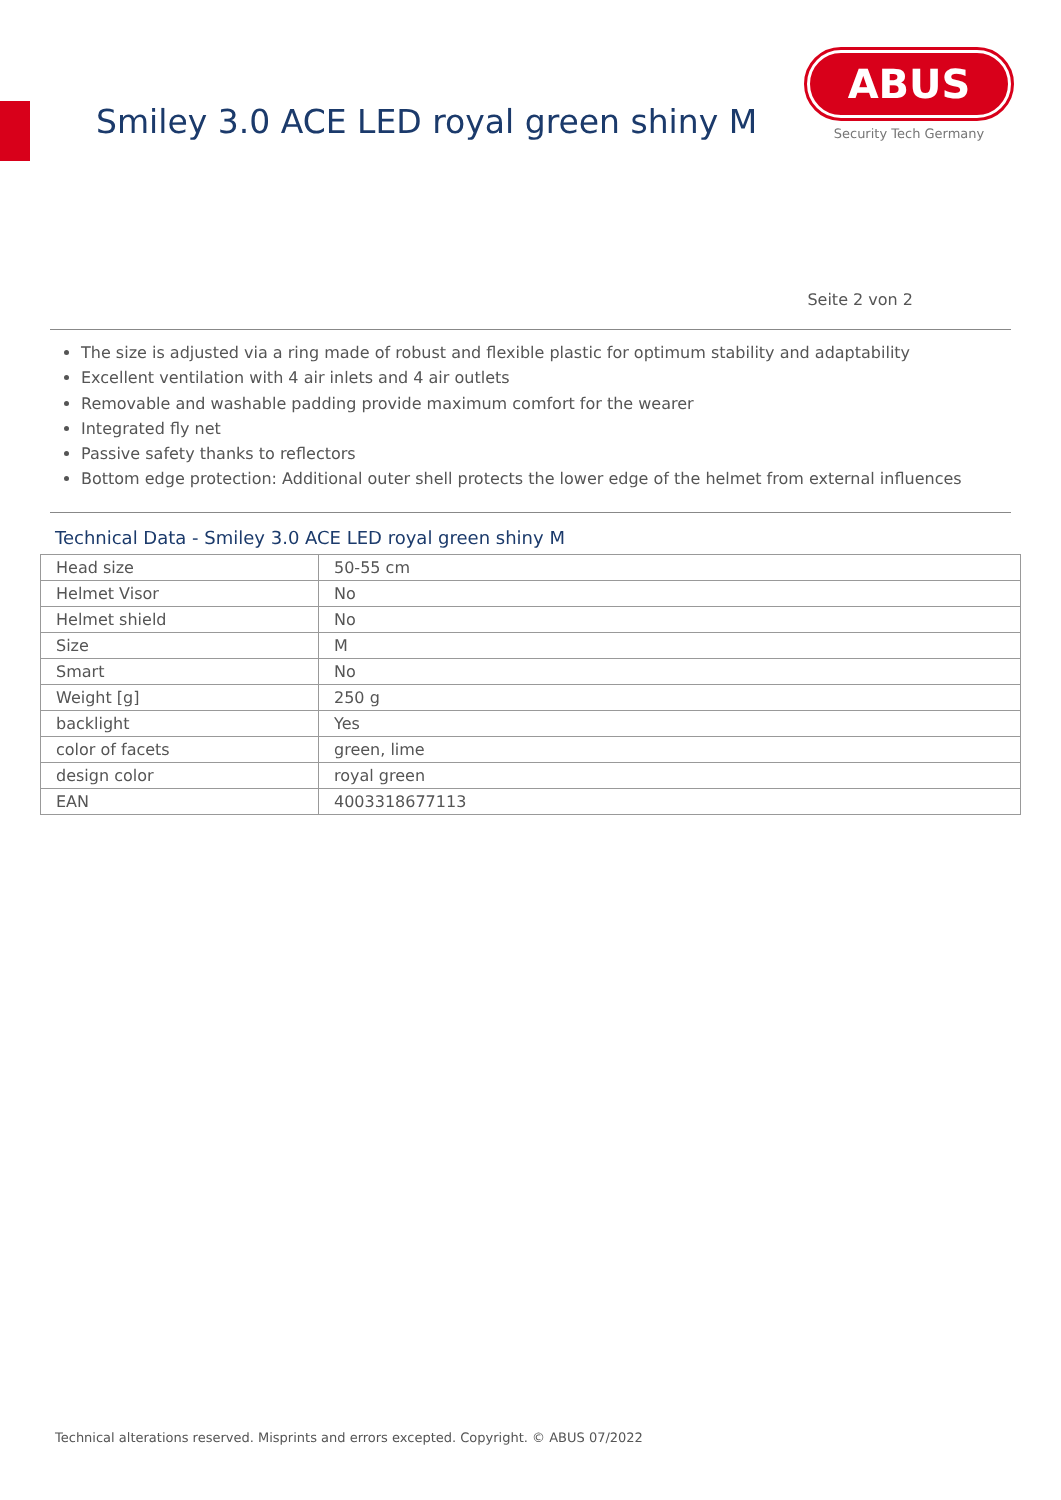Smiley 3.0 ACE LED royal green shiny M
ABUS
Security Tech Germany
Seite 2 von 2
The size is adjusted via a ring made of robust and flexible plastic for optimum stability and adaptability
Excellent ventilation with 4 air inlets and 4 air outlets
Removable and washable padding provide maximum comfort for the wearer
Integrated fly net
Passive safety thanks to reflectors
Bottom edge protection: Additional outer shell protects the lower edge of the helmet from external influences
Technical Data - Smiley 3.0 ACE LED royal green shiny M
| Head size | 50-55 cm |
| Helmet Visor | No |
| Helmet shield | No |
| Size | M |
| Smart | No |
| Weight [g] | 250 g |
| backlight | Yes |
| color of facets | green, lime |
| design color | royal green |
| EAN | 4003318677113 |
Technical alterations reserved. Misprints and errors excepted. Copyright. © ABUS 07/2022